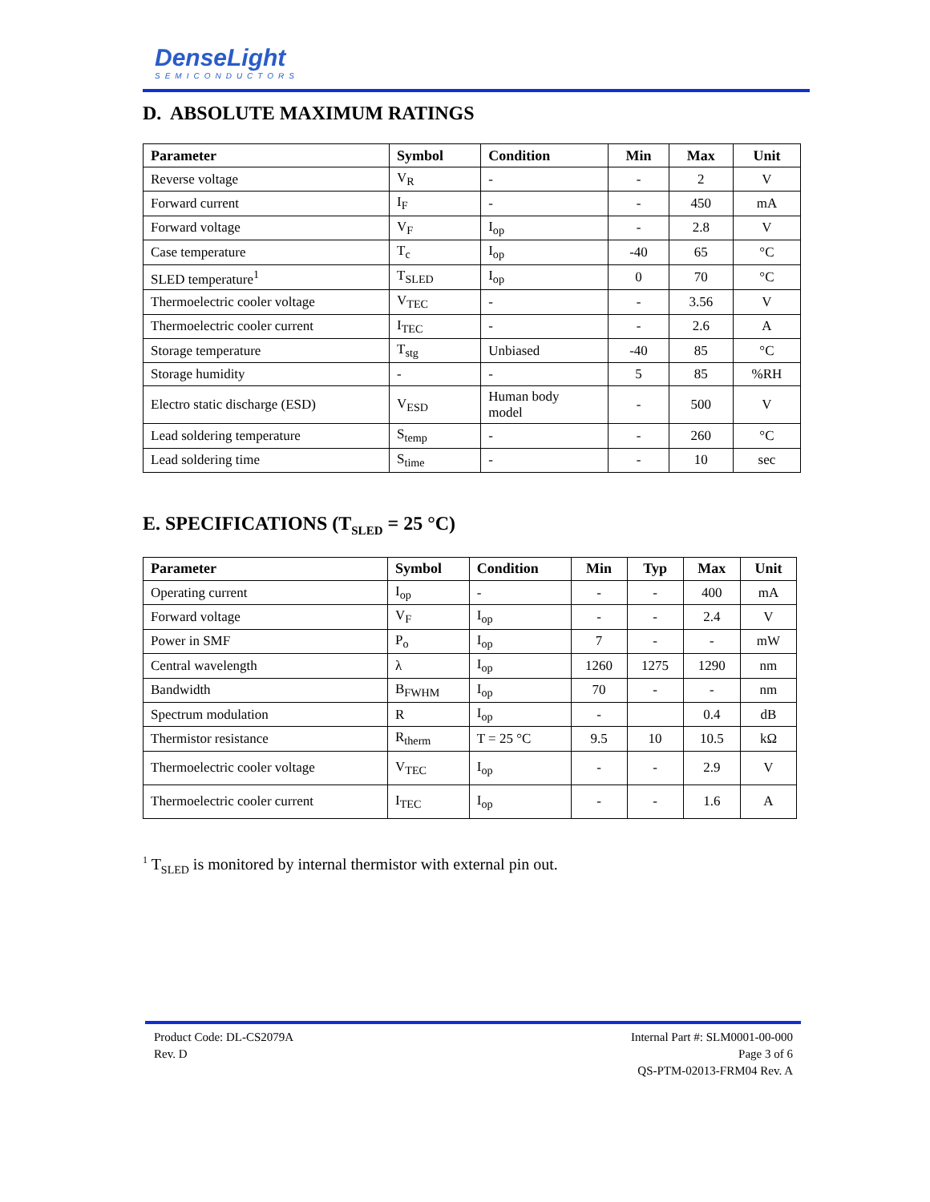DenseLight
SEMICONDUCTORS
D. ABSOLUTE MAXIMUM RATINGS
| Parameter | Symbol | Condition | Min | Max | Unit |
| --- | --- | --- | --- | --- | --- |
| Reverse voltage | V<sub>R</sub> | - | - | 2 | V |
| Forward current | I<sub>F</sub> | - | - | 450 | mA |
| Forward voltage | V<sub>F</sub> | I<sub>op</sub> | - | 2.8 | V |
| Case temperature | T<sub>c</sub> | I<sub>op</sub> | -40 | 65 | °C |
| SLED temperature<sup>1</sup> | T<sub>SLED</sub> | I<sub>op</sub> | 0 | 70 | °C |
| Thermoelectric cooler voltage | V<sub>TEC</sub> | - | - | 3.56 | V |
| Thermoelectric cooler current | I<sub>TEC</sub> | - | - | 2.6 | A |
| Storage temperature | T<sub>stg</sub> | Unbiased | -40 | 85 | °C |
| Storage humidity | - | - | 5 | 85 | %RH |
| Electro static discharge (ESD) | V<sub>ESD</sub> | Human body model | - | 500 | V |
| Lead soldering temperature | S<sub>temp</sub> | - | - | 260 | °C |
| Lead soldering time | S<sub>time</sub> | - | - | 10 | sec |
E. SPECIFICATIONS (T<sub>SLED</sub> = 25 °C)
| Parameter | Symbol | Condition | Min | Typ | Max | Unit |
| --- | --- | --- | --- | --- | --- | --- |
| Operating current | I<sub>op</sub> | - | - | - | 400 | mA |
| Forward voltage | V<sub>F</sub> | I<sub>op</sub> | - | - | 2.4 | V |
| Power in SMF | P<sub>o</sub> | I<sub>op</sub> | 7 | - | - | mW |
| Central wavelength | λ | I<sub>op</sub> | 1260 | 1275 | 1290 | nm |
| Bandwidth | B<sub>FWHM</sub> | I<sub>op</sub> | 70 | - | - | nm |
| Spectrum modulation | R | I<sub>op</sub> | - | | 0.4 | dB |
| Thermistor resistance | R<sub>therm</sub> | T = 25 °C | 9.5 | 10 | 10.5 | kΩ |
| Thermoelectric cooler voltage | V<sub>TEC</sub> | I<sub>op</sub> | - | - | 2.9 | V |
| Thermoelectric cooler current | I<sub>TEC</sub> | I<sub>op</sub> | - | - | 1.6 | A |
<sup>1</sup> T<sub>SLED</sub> is monitored by internal thermistor with external pin out.
Product Code: DL-CS2079A
Rev. D
Internal Part #: SLM0001-00-000
Page 3 of 6
QS-PTM-02013-FRM04 Rev. A